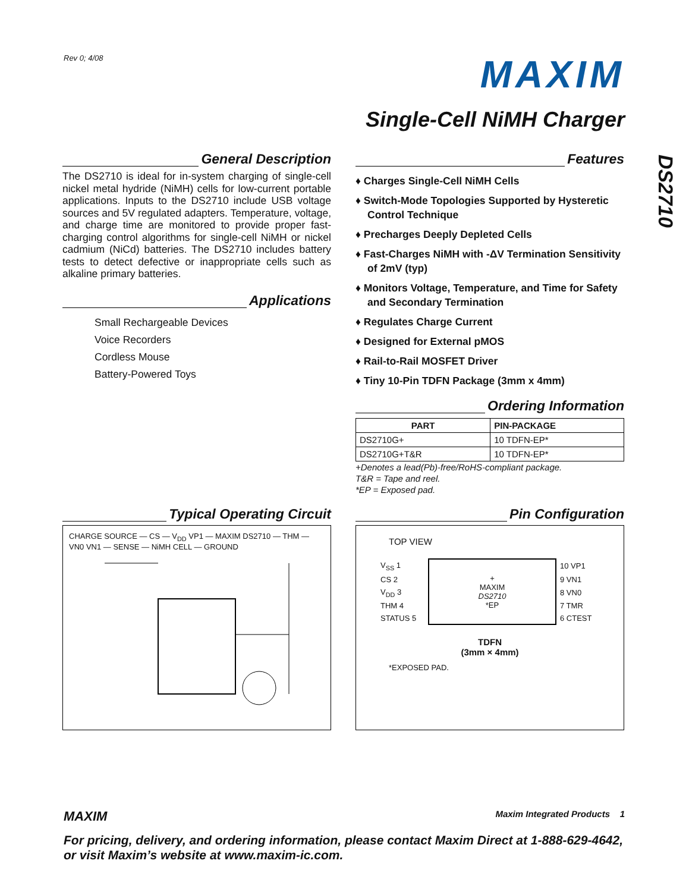Rev 0; 4/08 MAXIM
Single-Cell NiMH Charger
DS2710
General Description
The DS2710 is ideal for in-system charging of single-cell nickel metal hydride (NiMH) cells for low-current portable applications. Inputs to the DS2710 include USB voltage sources and 5V regulated adapters. Temperature, voltage, and charge time are monitored to provide proper fast-charging control algorithms for single-cell NiMH or nickel cadmium (NiCd) batteries. The DS2710 includes battery tests to detect defective or inappropriate cells such as alkaline primary batteries.
Applications
Small Rechargeable Devices
Voice Recorders
Cordless Mouse
Battery-Powered Toys
Features
♦ Charges Single-Cell NiMH Cells
♦ Switch-Mode Topologies Supported by Hysteretic Control Technique
♦ Precharges Deeply Depleted Cells
♦ Fast-Charges NiMH with -ΔV Termination Sensitivity of 2mV (typ)
♦ Monitors Voltage, Temperature, and Time for Safety and Secondary Termination
♦ Regulates Charge Current
♦ Designed for External pMOS
♦ Rail-to-Rail MOSFET Driver
♦ Tiny 10-Pin TDFN Package (3mm x 4mm)
Ordering Information
| PART | PIN-PACKAGE |
| --- | --- |
| DS2710G+ | 10 TDFN-EP* |
| DS2710G+T&R | 10 TDFN-EP* |
+Denotes a lead(Pb)-free/RoHS-compliant package.
T&R = Tape and reel.
*EP = Exposed pad.
Typical Operating Circuit
CHARGE SOURCE — CS — V<sub>DD</sub> VP1 — MAXIM DS2710 — THM — VN0 VN1 — SENSE — NiMH CELL — GROUND
Pin Configuration
TOP VIEW
| V<sub>SS</sub> 1 | + MAXIM DS2710 *EP | 10 VP1 |
| CS 2 | | 9 VN1 |
| V<sub>DD</sub> 3 | | 8 VN0 |
| THM 4 | | 7 TMR |
| STATUS 5 | | 6 CTEST |
TDFN
(3mm × 4mm)
*EXPOSED PAD.
MAXIM Maxim Integrated Products 1
For pricing, delivery, and ordering information, please contact Maxim Direct at 1-888-629-4642,
or visit Maxim’s website at www.maxim-ic.com.